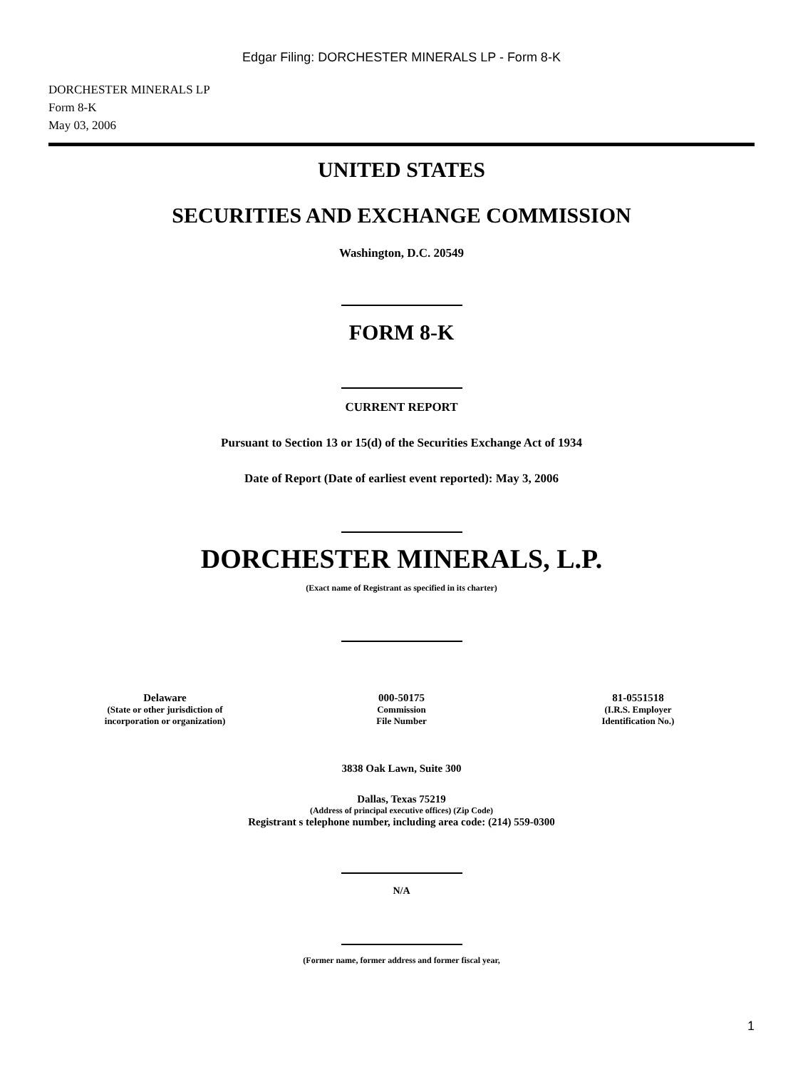Edgar Filing: DORCHESTER MINERALS LP - Form 8-K
DORCHESTER MINERALS LP
Form 8-K
May 03, 2006
UNITED STATES
SECURITIES AND EXCHANGE COMMISSION
Washington, D.C. 20549
FORM 8-K
CURRENT REPORT
Pursuant to Section 13 or 15(d) of the Securities Exchange Act of 1934
Date of Report (Date of earliest event reported): May 3, 2006
DORCHESTER MINERALS, L.P.
(Exact name of Registrant as specified in its charter)
| Delaware (State or other jurisdiction of incorporation or organization) | 000-50175 Commission File Number | 81-0551518 (I.R.S. Employer Identification No.) |
3838 Oak Lawn, Suite 300
Dallas, Texas 75219
(Address of principal executive offices) (Zip Code)
Registrant s telephone number, including area code: (214) 559-0300
N/A
(Former name, former address and former fiscal year,
1